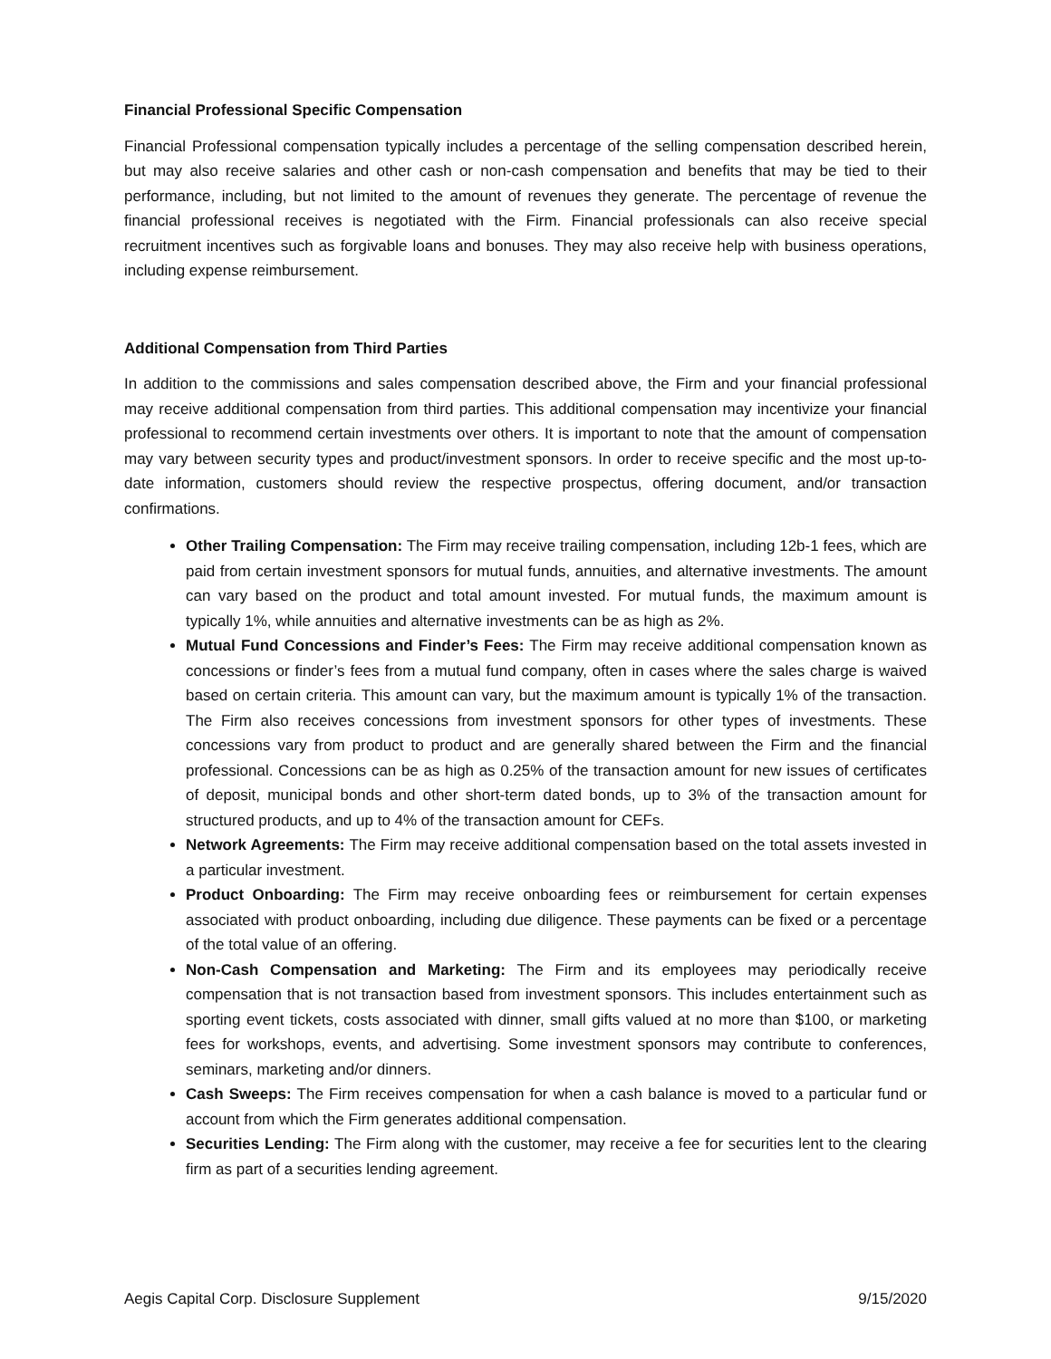Financial Professional Specific Compensation
Financial Professional compensation typically includes a percentage of the selling compensation described herein, but may also receive salaries and other cash or non-cash compensation and benefits that may be tied to their performance, including, but not limited to the amount of revenues they generate. The percentage of revenue the financial professional receives is negotiated with the Firm. Financial professionals can also receive special recruitment incentives such as forgivable loans and bonuses. They may also receive help with business operations, including expense reimbursement.
Additional Compensation from Third Parties
In addition to the commissions and sales compensation described above, the Firm and your financial professional may receive additional compensation from third parties. This additional compensation may incentivize your financial professional to recommend certain investments over others. It is important to note that the amount of compensation may vary between security types and product/investment sponsors. In order to receive specific and the most up-to-date information, customers should review the respective prospectus, offering document, and/or transaction confirmations.
Other Trailing Compensation: The Firm may receive trailing compensation, including 12b-1 fees, which are paid from certain investment sponsors for mutual funds, annuities, and alternative investments. The amount can vary based on the product and total amount invested. For mutual funds, the maximum amount is typically 1%, while annuities and alternative investments can be as high as 2%.
Mutual Fund Concessions and Finder’s Fees: The Firm may receive additional compensation known as concessions or finder’s fees from a mutual fund company, often in cases where the sales charge is waived based on certain criteria. This amount can vary, but the maximum amount is typically 1% of the transaction. The Firm also receives concessions from investment sponsors for other types of investments. These concessions vary from product to product and are generally shared between the Firm and the financial professional. Concessions can be as high as 0.25% of the transaction amount for new issues of certificates of deposit, municipal bonds and other short-term dated bonds, up to 3% of the transaction amount for structured products, and up to 4% of the transaction amount for CEFs.
Network Agreements: The Firm may receive additional compensation based on the total assets invested in a particular investment.
Product Onboarding: The Firm may receive onboarding fees or reimbursement for certain expenses associated with product onboarding, including due diligence. These payments can be fixed or a percentage of the total value of an offering.
Non-Cash Compensation and Marketing: The Firm and its employees may periodically receive compensation that is not transaction based from investment sponsors. This includes entertainment such as sporting event tickets, costs associated with dinner, small gifts valued at no more than $100, or marketing fees for workshops, events, and advertising. Some investment sponsors may contribute to conferences, seminars, marketing and/or dinners.
Cash Sweeps: The Firm receives compensation for when a cash balance is moved to a particular fund or account from which the Firm generates additional compensation.
Securities Lending: The Firm along with the customer, may receive a fee for securities lent to the clearing firm as part of a securities lending agreement.
Aegis Capital Corp. Disclosure Supplement 9/15/2020